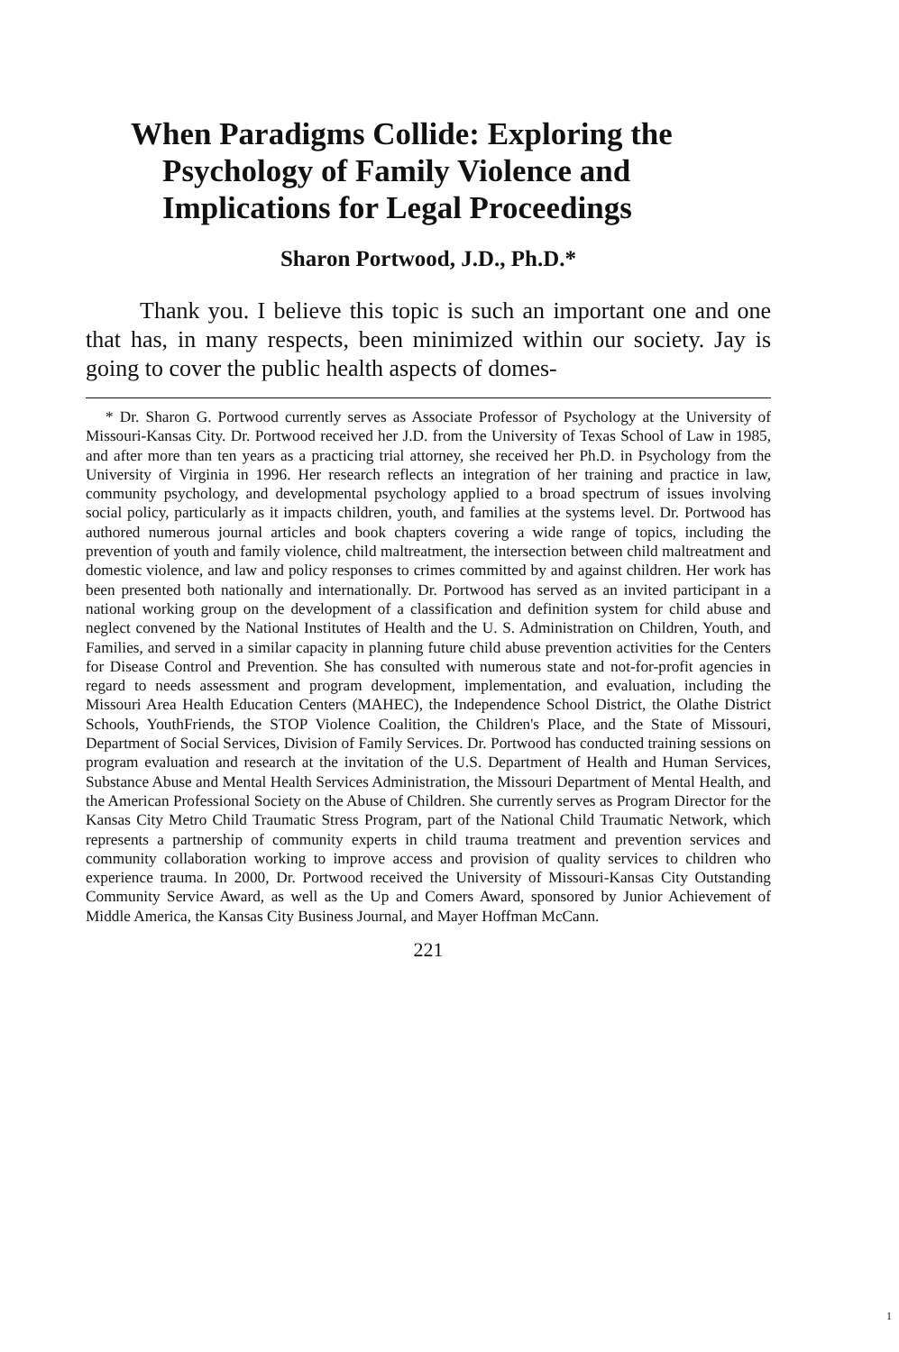When Paradigms Collide: Exploring the
Psychology of Family Violence and
Implications for Legal Proceedings
Sharon Portwood, J.D., Ph.D.*
Thank you. I believe this topic is such an important one and one that has, in many respects, been minimized within our society. Jay is going to cover the public health aspects of domes-
* Dr. Sharon G. Portwood currently serves as Associate Professor of Psychology at the University of Missouri-Kansas City. Dr. Portwood received her J.D. from the University of Texas School of Law in 1985, and after more than ten years as a practicing trial attorney, she received her Ph.D. in Psychology from the University of Virginia in 1996. Her research reflects an integration of her training and practice in law, community psychology, and developmental psychology applied to a broad spectrum of issues involving social policy, particularly as it impacts children, youth, and families at the systems level. Dr. Portwood has authored numerous journal articles and book chapters covering a wide range of topics, including the prevention of youth and family violence, child maltreatment, the intersection between child maltreatment and domestic violence, and law and policy responses to crimes committed by and against children. Her work has been presented both nationally and internationally. Dr. Portwood has served as an invited participant in a national working group on the development of a classification and definition system for child abuse and neglect convened by the National Institutes of Health and the U. S. Administration on Children, Youth, and Families, and served in a similar capacity in planning future child abuse prevention activities for the Centers for Disease Control and Prevention. She has consulted with numerous state and not-for-profit agencies in regard to needs assessment and program development, implementation, and evaluation, including the Missouri Area Health Education Centers (MAHEC), the Independence School District, the Olathe District Schools, YouthFriends, the STOP Violence Coalition, the Children's Place, and the State of Missouri, Department of Social Services, Division of Family Services. Dr. Portwood has conducted training sessions on program evaluation and research at the invitation of the U.S. Department of Health and Human Services, Substance Abuse and Mental Health Services Administration, the Missouri Department of Mental Health, and the American Professional Society on the Abuse of Children. She currently serves as Program Director for the Kansas City Metro Child Traumatic Stress Program, part of the National Child Traumatic Network, which represents a partnership of community experts in child trauma treatment and prevention services and community collaboration working to improve access and provision of quality services to children who experience trauma. In 2000, Dr. Portwood received the University of Missouri-Kansas City Outstanding Community Service Award, as well as the Up and Comers Award, sponsored by Junior Achievement of Middle America, the Kansas City Business Journal, and Mayer Hoffman McCann.
221
1